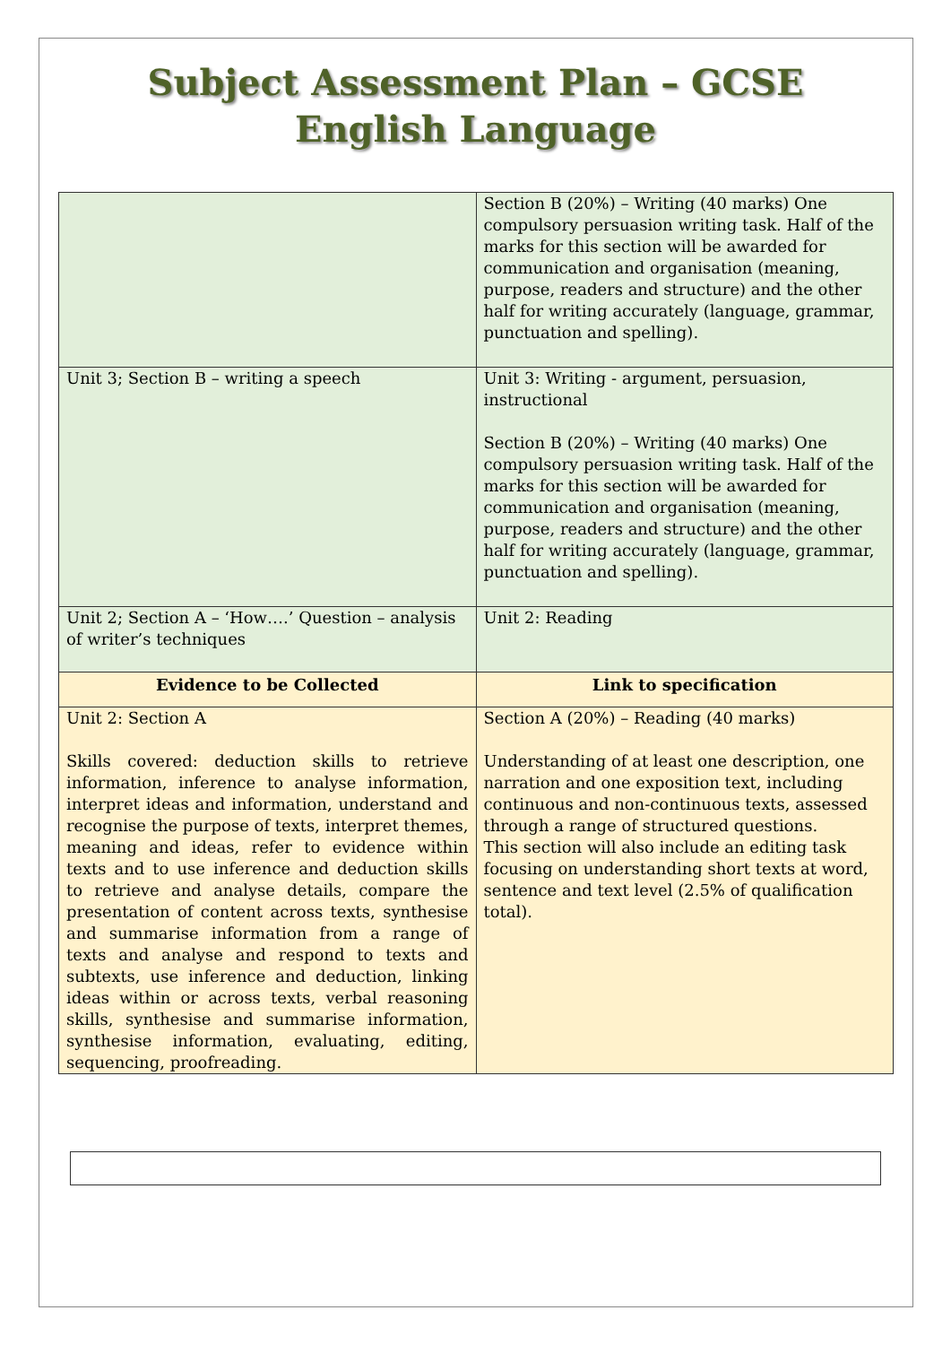Subject Assessment Plan – GCSE
English Language
| | Section B (20%) – Writing (40 marks) One compulsory persuasion writing task. Half of the marks for this section will be awarded for communication and organisation (meaning, purpose, readers and structure) and the other half for writing accurately (language, grammar, punctuation and spelling). |
| Unit 3; Section B – writing a speech | Unit 3: Writing - argument, persuasion, instructional Section B (20%) – Writing (40 marks) One compulsory persuasion writing task. Half of the marks for this section will be awarded for communication and organisation (meaning, purpose, readers and structure) and the other half for writing accurately (language, grammar, punctuation and spelling). |
| Unit 2; Section A – ‘How….’ Question – analysis of writer’s techniques | Unit 2: Reading |
| Evidence to be Collected | Link to specification |
| Unit 2: Section A Skills covered: deduction skills to retrieve information, inference to analyse information, interpret ideas and information, understand and recognise the purpose of texts, interpret themes, meaning and ideas, refer to evidence within texts and to use inference and deduction skills to retrieve and analyse details, compare the presentation of content across texts, synthesise and summarise information from a range of texts and analyse and respond to texts and subtexts, use inference and deduction, linking ideas within or across texts, verbal reasoning skills, synthesise and summarise information, synthesise information, evaluating, editing, sequencing, proofreading. | Section A (20%) – Reading (40 marks) Understanding of at least one description, one narration and one exposition text, including continuous and non-continuous texts, assessed through a range of structured questions. This section will also include an editing task focusing on understanding short texts at word, sentence and text level (2.5% of qualification total). |